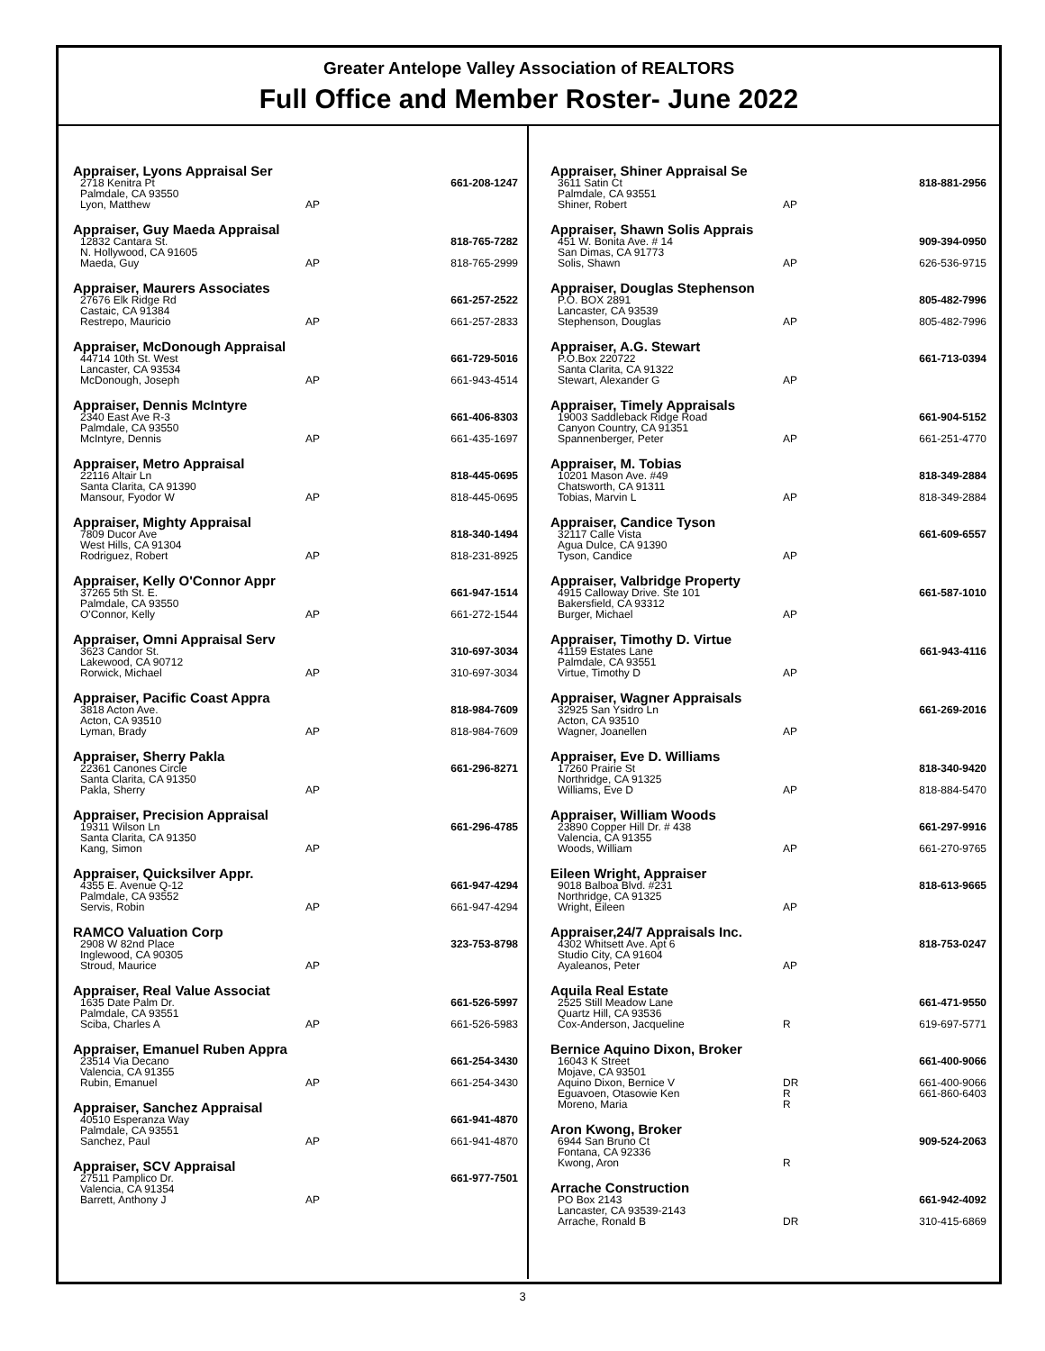Greater Antelope Valley Association of REALTORS
Full Office and Member Roster- June 2022
Appraiser, Lyons Appraisal Ser
2718 Kenitra Pt 661-208-1247
Palmdale, CA 93550
Lyon, Matthew AP
Appraiser, Guy Maeda Appraisal
12832 Cantara St. 818-765-7282
N. Hollywood, CA 91605
Maeda, Guy AP 818-765-2999
Appraiser, Maurers Associates
27676 Elk Ridge Rd 661-257-2522
Castaic, CA 91384
Restrepo, Mauricio AP 661-257-2833
Appraiser, McDonough Appraisal
44714 10th St. West 661-729-5016
Lancaster, CA 93534
McDonough, Joseph AP 661-943-4514
Appraiser, Dennis McIntyre
2340 East Ave R-3 661-406-8303
Palmdale, CA 93550
McIntyre, Dennis AP 661-435-1697
Appraiser, Metro Appraisal
22116 Altair Ln 818-445-0695
Santa Clarita, CA 91390
Mansour, Fyodor W AP 818-445-0695
Appraiser, Mighty Appraisal
7809 Ducor Ave 818-340-1494
West Hills, CA 91304
Rodriguez, Robert AP 818-231-8925
Appraiser, Kelly O'Connor Appr
37265 5th St. E. 661-947-1514
Palmdale, CA 93550
O'Connor, Kelly AP 661-272-1544
Appraiser, Omni Appraisal Serv
3623 Candor St. 310-697-3034
Lakewood, CA 90712
Rorwick, Michael AP 310-697-3034
Appraiser, Pacific Coast Appra
3818 Acton Ave. 818-984-7609
Acton, CA 93510
Lyman, Brady AP 818-984-7609
Appraiser, Sherry Pakla
22361 Canones Circle 661-296-8271
Santa Clarita, CA 91350
Pakla, Sherry AP
Appraiser, Precision Appraisal
19311 Wilson Ln 661-296-4785
Santa Clarita, CA 91350
Kang, Simon AP
Appraiser, Quicksilver Appr.
4355 E. Avenue Q-12 661-947-4294
Palmdale, CA 93552
Servis, Robin AP 661-947-4294
RAMCO Valuation Corp
2908 W 82nd Place 323-753-8798
Inglewood, CA 90305
Stroud, Maurice AP
Appraiser, Real Value Associat
1635 Date Palm Dr. 661-526-5997
Palmdale, CA 93551
Sciba, Charles A AP 661-526-5983
Appraiser, Emanuel Ruben Appra
23514 Via Decano 661-254-3430
Valencia, CA 91355
Rubin, Emanuel AP 661-254-3430
Appraiser, Sanchez Appraisal
40510 Esperanza Way 661-941-4870
Palmdale, CA 93551
Sanchez, Paul AP 661-941-4870
Appraiser, SCV Appraisal
27511 Pamplico Dr. 661-977-7501
Valencia, CA 91354
Barrett, Anthony J AP
Appraiser, Shiner Appraisal Se
3611 Satin Ct 818-881-2956
Palmdale, CA 93551
Shiner, Robert AP
Appraiser, Shawn Solis Apprais
451 W. Bonita Ave. # 14 909-394-0950
San Dimas, CA 91773
Solis, Shawn AP 626-536-9715
Appraiser, Douglas Stephenson
P.O. BOX 2891 805-482-7996
Lancaster, CA 93539
Stephenson, Douglas AP 805-482-7996
Appraiser, A.G. Stewart
P.O.Box 220722 661-713-0394
Santa Clarita, CA 91322
Stewart, Alexander G AP
Appraiser, Timely Appraisals
19003 Saddleback Ridge Road 661-904-5152
Canyon Country, CA 91351
Spannenberger, Peter AP 661-251-4770
Appraiser, M. Tobias
10201 Mason Ave. #49 818-349-2884
Chatsworth, CA 91311
Tobias, Marvin L AP 818-349-2884
Appraiser, Candice Tyson
32117 Calle Vista 661-609-6557
Agua Dulce, CA 91390
Tyson, Candice AP
Appraiser, Valbridge Property
4915 Calloway Drive. Ste 101 661-587-1010
Bakersfield, CA 93312
Burger, Michael AP
Appraiser, Timothy D. Virtue
41159 Estates Lane 661-943-4116
Palmdale, CA 93551
Virtue, Timothy D AP
Appraiser, Wagner Appraisals
32925 San Ysidro Ln 661-269-2016
Acton, CA 93510
Wagner, Joanellen AP
Appraiser, Eve D. Williams
17260 Prairie St 818-340-9420
Northridge, CA 91325
Williams, Eve D AP 818-884-5470
Appraiser, William Woods
23890 Copper Hill Dr. # 438 661-297-9916
Valencia, CA 91355
Woods, William AP 661-270-9765
Eileen Wright, Appraiser
9018 Balboa Blvd. #231 818-613-9665
Northridge, CA 91325
Wright, Eileen AP
Appraiser,24/7 Appraisals Inc.
4302 Whitsett Ave. Apt 6 818-753-0247
Studio City, CA 91604
Ayaleanos, Peter AP
Aquila Real Estate
2525 Still Meadow Lane 661-471-9550
Quartz Hill, CA 93536
Cox-Anderson, Jacqueline R 619-697-5771
Bernice Aquino Dixon, Broker
16043 K Street 661-400-9066
Mojave, CA 93501
Aquino Dixon, Bernice V DR 661-400-9066
Eguavoen, Otasowie Ken R 661-860-6403
Moreno, Maria R
Aron Kwong, Broker
6944 San Bruno Ct 909-524-2063
Fontana, CA 92336
Kwong, Aron R
Arrache Construction
PO Box 2143 661-942-4092
Lancaster, CA 93539-2143
Arrache, Ronald B DR 310-415-6869
3